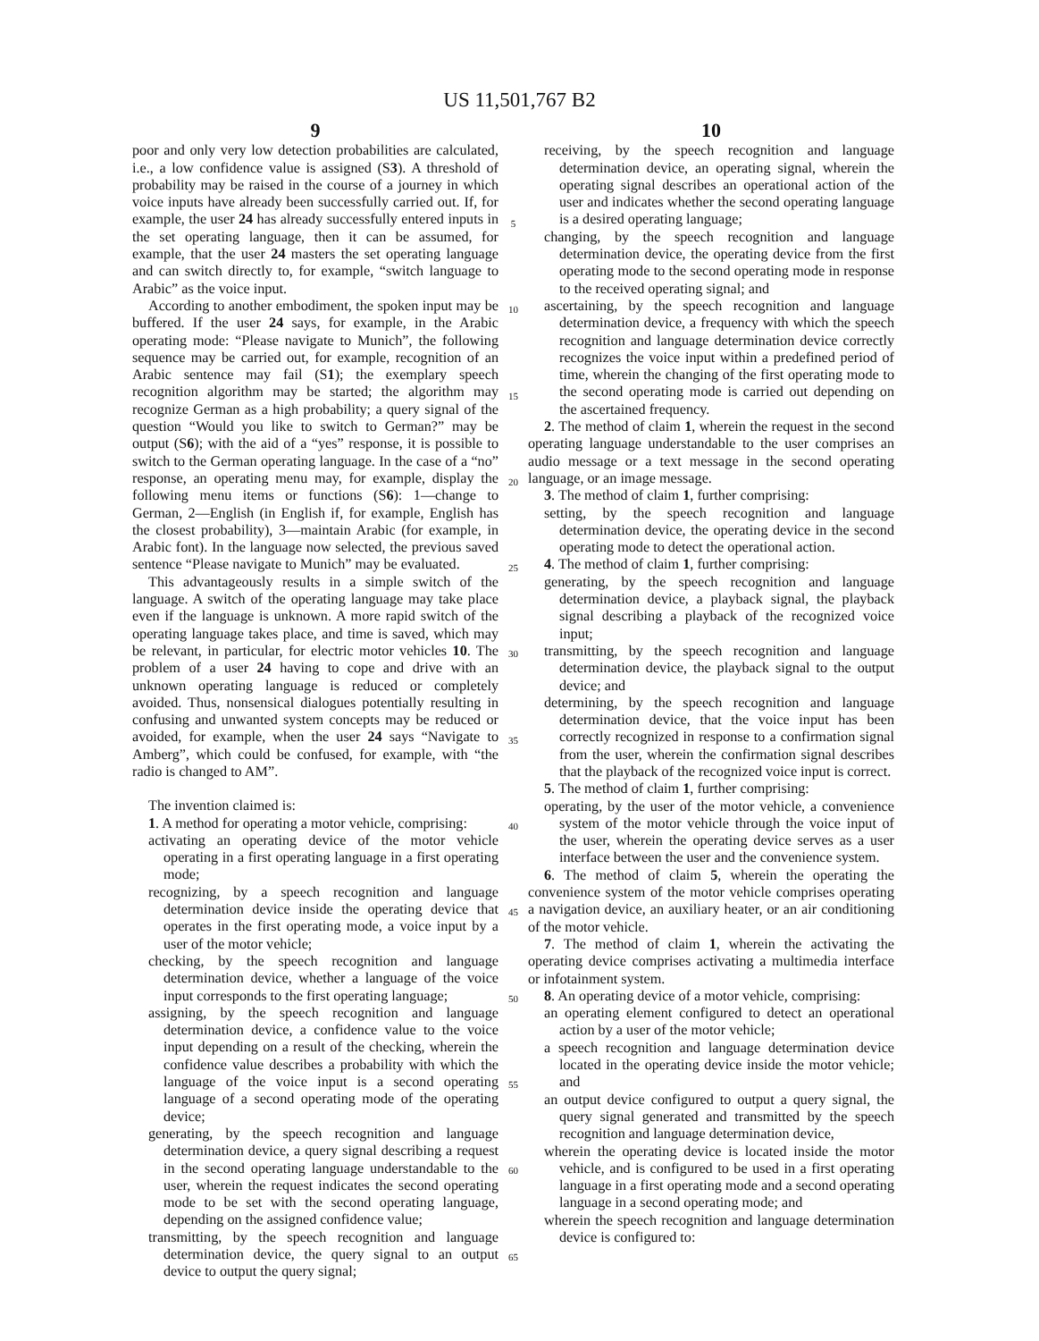US 11,501,767 B2
9
poor and only very low detection probabilities are calculated, i.e., a low confidence value is assigned (S3). A threshold of probability may be raised in the course of a journey in which voice inputs have already been successfully carried out. If, for example, the user 24 has already successfully entered inputs in the set operating language, then it can be assumed, for example, that the user 24 masters the set operating language and can switch directly to, for example, “switch language to Arabic” as the voice input.
According to another embodiment, the spoken input may be buffered. If the user 24 says, for example, in the Arabic operating mode: “Please navigate to Munich”, the following sequence may be carried out, for example, recognition of an Arabic sentence may fail (S1); the exemplary speech recognition algorithm may be started; the algorithm may recognize German as a high probability; a query signal of the question “Would you like to switch to German?” may be output (S6); with the aid of a “yes” response, it is possible to switch to the German operating language. In the case of a “no” response, an operating menu may, for example, display the following menu items or functions (S6): 1—change to German, 2—English (in English if, for example, English has the closest probability), 3—maintain Arabic (for example, in Arabic font). In the language now selected, the previous saved sentence “Please navigate to Munich” may be evaluated.
This advantageously results in a simple switch of the language. A switch of the operating language may take place even if the language is unknown. A more rapid switch of the operating language takes place, and time is saved, which may be relevant, in particular, for electric motor vehicles 10. The problem of a user 24 having to cope and drive with an unknown operating language is reduced or completely avoided. Thus, nonsensical dialogues potentially resulting in confusing and unwanted system concepts may be reduced or avoided, for example, when the user 24 says “Navigate to Amberg”, which could be confused, for example, with “the radio is changed to AM”.
The invention claimed is:
1. A method for operating a motor vehicle, comprising:
activating an operating device of the motor vehicle operating in a first operating language in a first operating mode;
recognizing, by a speech recognition and language determination device inside the operating device that operates in the first operating mode, a voice input by a user of the motor vehicle;
checking, by the speech recognition and language determination device, whether a language of the voice input corresponds to the first operating language;
assigning, by the speech recognition and language determination device, a confidence value to the voice input depending on a result of the checking, wherein the confidence value describes a probability with which the language of the voice input is a second operating language of a second operating mode of the operating device;
generating, by the speech recognition and language determination device, a query signal describing a request in the second operating language understandable to the user, wherein the request indicates the second operating mode to be set with the second operating language, depending on the assigned confidence value;
transmitting, by the speech recognition and language determination device, the query signal to an output device to output the query signal;
5
10
15
20
25
30
35
40
45
50
55
60
65
10
receiving, by the speech recognition and language determination device, an operating signal, wherein the operating signal describes an operational action of the user and indicates whether the second operating language is a desired operating language;
changing, by the speech recognition and language determination device, the operating device from the first operating mode to the second operating mode in response to the received operating signal; and
ascertaining, by the speech recognition and language determination device, a frequency with which the speech recognition and language determination device correctly recognizes the voice input within a predefined period of time, wherein the changing of the first operating mode to the second operating mode is carried out depending on the ascertained frequency.
2. The method of claim 1, wherein the request in the second operating language understandable to the user comprises an audio message or a text message in the second operating language, or an image message.
3. The method of claim 1, further comprising:
setting, by the speech recognition and language determination device, the operating device in the second operating mode to detect the operational action.
4. The method of claim 1, further comprising:
generating, by the speech recognition and language determination device, a playback signal, the playback signal describing a playback of the recognized voice input;
transmitting, by the speech recognition and language determination device, the playback signal to the output device; and
determining, by the speech recognition and language determination device, that the voice input has been correctly recognized in response to a confirmation signal from the user, wherein the confirmation signal describes that the playback of the recognized voice input is correct.
5. The method of claim 1, further comprising:
operating, by the user of the motor vehicle, a convenience system of the motor vehicle through the voice input of the user, wherein the operating device serves as a user interface between the user and the convenience system.
6. The method of claim 5, wherein the operating the convenience system of the motor vehicle comprises operating a navigation device, an auxiliary heater, or an air conditioning of the motor vehicle.
7. The method of claim 1, wherein the activating the operating device comprises activating a multimedia interface or infotainment system.
8. An operating device of a motor vehicle, comprising:
an operating element configured to detect an operational action by a user of the motor vehicle;
a speech recognition and language determination device located in the operating device inside the motor vehicle; and
an output device configured to output a query signal, the query signal generated and transmitted by the speech recognition and language determination device,
wherein the operating device is located inside the motor vehicle, and is configured to be used in a first operating language in a first operating mode and a second operating language in a second operating mode; and
wherein the speech recognition and language determination device is configured to: